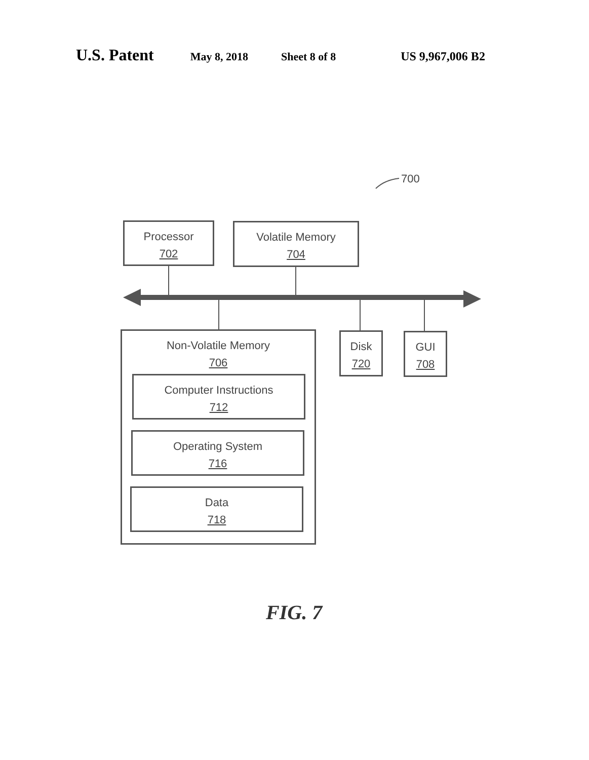U.S. Patent May 8, 2018 Sheet 8 of 8 US 9,967,006 B2
700
Processor
702
Volatile Memory
704
Non-Volatile Memory
706
Computer Instructions
712
Operating System
716
Data
718
Disk
720
GUI
708
FIG. 7